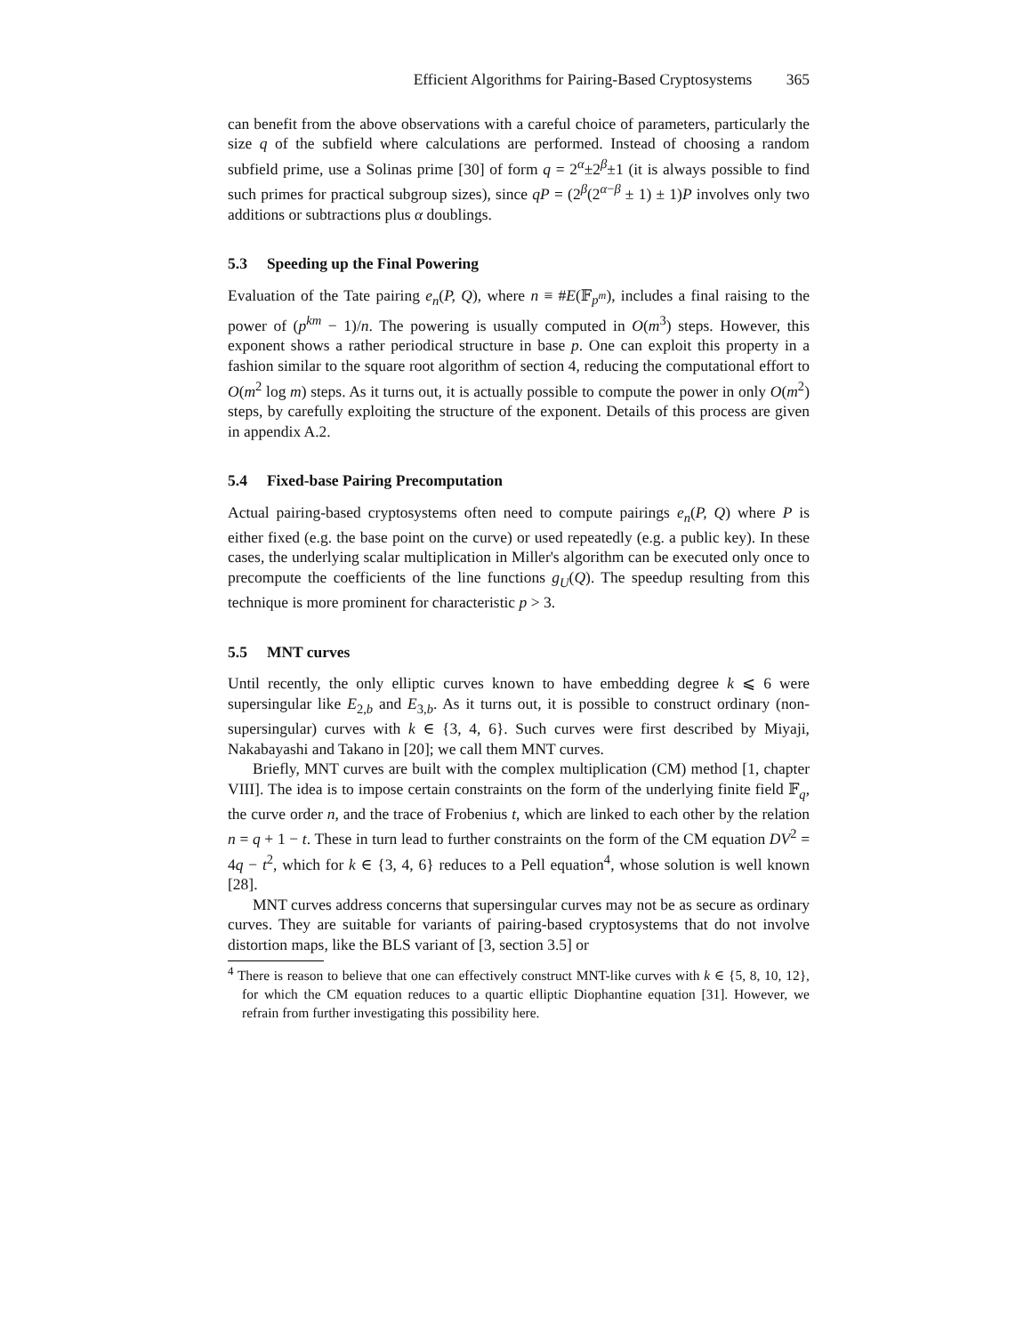Efficient Algorithms for Pairing-Based Cryptosystems 365
can benefit from the above observations with a careful choice of parameters, particularly the size q of the subfield where calculations are performed. Instead of choosing a random subfield prime, use a Solinas prime [30] of form q = 2<sup>α</sup>±2<sup>β</sup>±1 (it is always possible to find such primes for practical subgroup sizes), since qP = (2<sup>β</sup>(2<sup>α−β</sup> ± 1) ± 1)P involves only two additions or subtractions plus α doublings.
5.3 Speeding up the Final Powering
Evaluation of the Tate pairing e<sub>n</sub>(P, Q), where n ≡ #E(𝔽<sub>p<sup>m</sup></sub>), includes a final raising to the power of (p<sup>km</sup> − 1)/n. The powering is usually computed in O(m<sup>3</sup>) steps. However, this exponent shows a rather periodical structure in base p. One can exploit this property in a fashion similar to the square root algorithm of section 4, reducing the computational effort to O(m<sup>2</sup> log m) steps. As it turns out, it is actually possible to compute the power in only O(m<sup>2</sup>) steps, by carefully exploiting the structure of the exponent. Details of this process are given in appendix A.2.
5.4 Fixed-base Pairing Precomputation
Actual pairing-based cryptosystems often need to compute pairings e<sub>n</sub>(P, Q) where P is either fixed (e.g. the base point on the curve) or used repeatedly (e.g. a public key). In these cases, the underlying scalar multiplication in Miller's algorithm can be executed only once to precompute the coefficients of the line functions g<sub>U</sub>(Q). The speedup resulting from this technique is more prominent for characteristic p > 3.
5.5 MNT curves
Until recently, the only elliptic curves known to have embedding degree k ⩽ 6 were supersingular like E<sub>2,b</sub> and E<sub>3,b</sub>. As it turns out, it is possible to construct ordinary (non-supersingular) curves with k ∈ {3, 4, 6}. Such curves were first described by Miyaji, Nakabayashi and Takano in [20]; we call them MNT curves.
Briefly, MNT curves are built with the complex multiplication (CM) method [1, chapter VIII]. The idea is to impose certain constraints on the form of the underlying finite field 𝔽<sub>q</sub>, the curve order n, and the trace of Frobenius t, which are linked to each other by the relation n = q + 1 − t. These in turn lead to further constraints on the form of the CM equation DV<sup>2</sup> = 4q − t<sup>2</sup>, which for k ∈ {3, 4, 6} reduces to a Pell equation<sup>4</sup>, whose solution is well known [28].
MNT curves address concerns that supersingular curves may not be as secure as ordinary curves. They are suitable for variants of pairing-based cryptosystems that do not involve distortion maps, like the BLS variant of [3, section 3.5] or
<sup>4</sup> There is reason to believe that one can effectively construct MNT-like curves with k ∈ {5, 8, 10, 12}, for which the CM equation reduces to a quartic elliptic Diophantine equation [31]. However, we refrain from further investigating this possibility here.